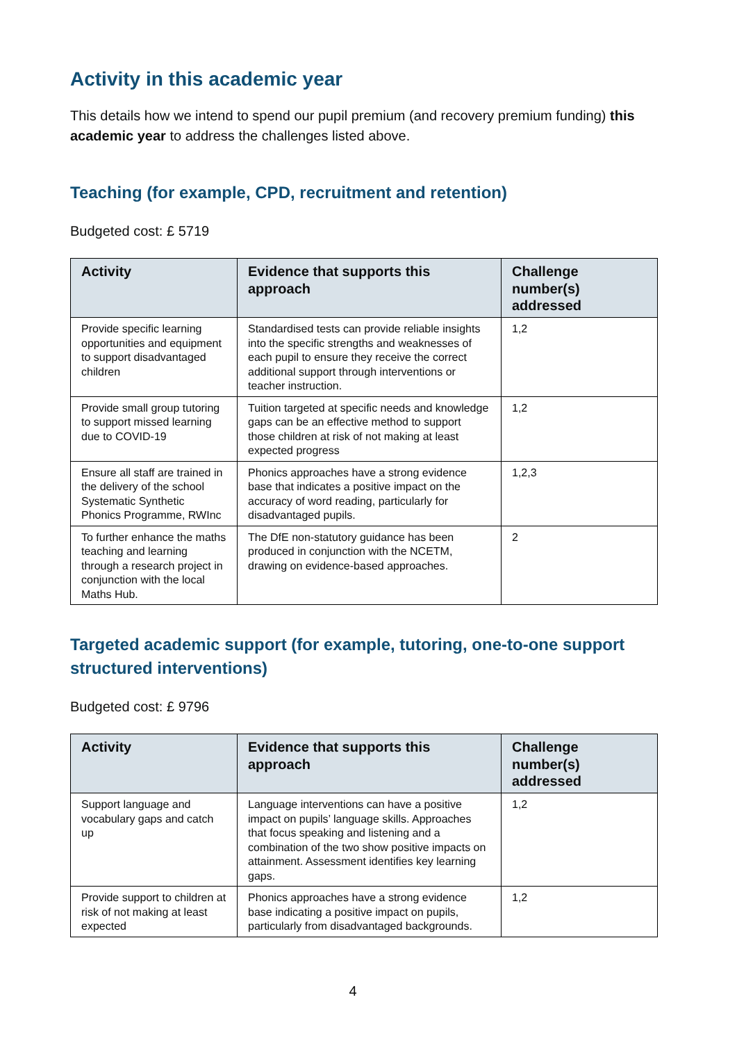Activity in this academic year
This details how we intend to spend our pupil premium (and recovery premium funding) this academic year to address the challenges listed above.
Teaching (for example, CPD, recruitment and retention)
Budgeted cost: £ 5719
| Activity | Evidence that supports this approach | Challenge number(s) addressed |
| --- | --- | --- |
| Provide specific learning opportunities and equipment to support disadvantaged children | Standardised tests can provide reliable insights into the specific strengths and weaknesses of each pupil to ensure they receive the correct additional support through interventions or teacher instruction. | 1,2 |
| Provide small group tutoring to support missed learning due to COVID-19 | Tuition targeted at specific needs and knowledge gaps can be an effective method to support those children at risk of not making at least expected progress | 1,2 |
| Ensure all staff are trained in the delivery of the school Systematic Synthetic Phonics Programme, RWInc | Phonics approaches have a strong evidence base that indicates a positive impact on the accuracy of word reading, particularly for disadvantaged pupils. | 1,2,3 |
| To further enhance the maths teaching and learning through a research project in conjunction with the local Maths Hub. | The DfE non-statutory guidance has been produced in conjunction with the NCETM, drawing on evidence-based approaches. | 2 |
Targeted academic support (for example, tutoring, one-to-one support structured interventions)
Budgeted cost: £ 9796
| Activity | Evidence that supports this approach | Challenge number(s) addressed |
| --- | --- | --- |
| Support language and vocabulary gaps and catch up | Language interventions can have a positive impact on pupils’ language skills. Approaches that focus speaking and listening and a combination of the two show positive impacts on attainment. Assessment identifies key learning gaps. | 1,2 |
| Provide support to children at risk of not making at least expected | Phonics approaches have a strong evidence base indicating a positive impact on pupils, particularly from disadvantaged backgrounds. | 1,2 |
4